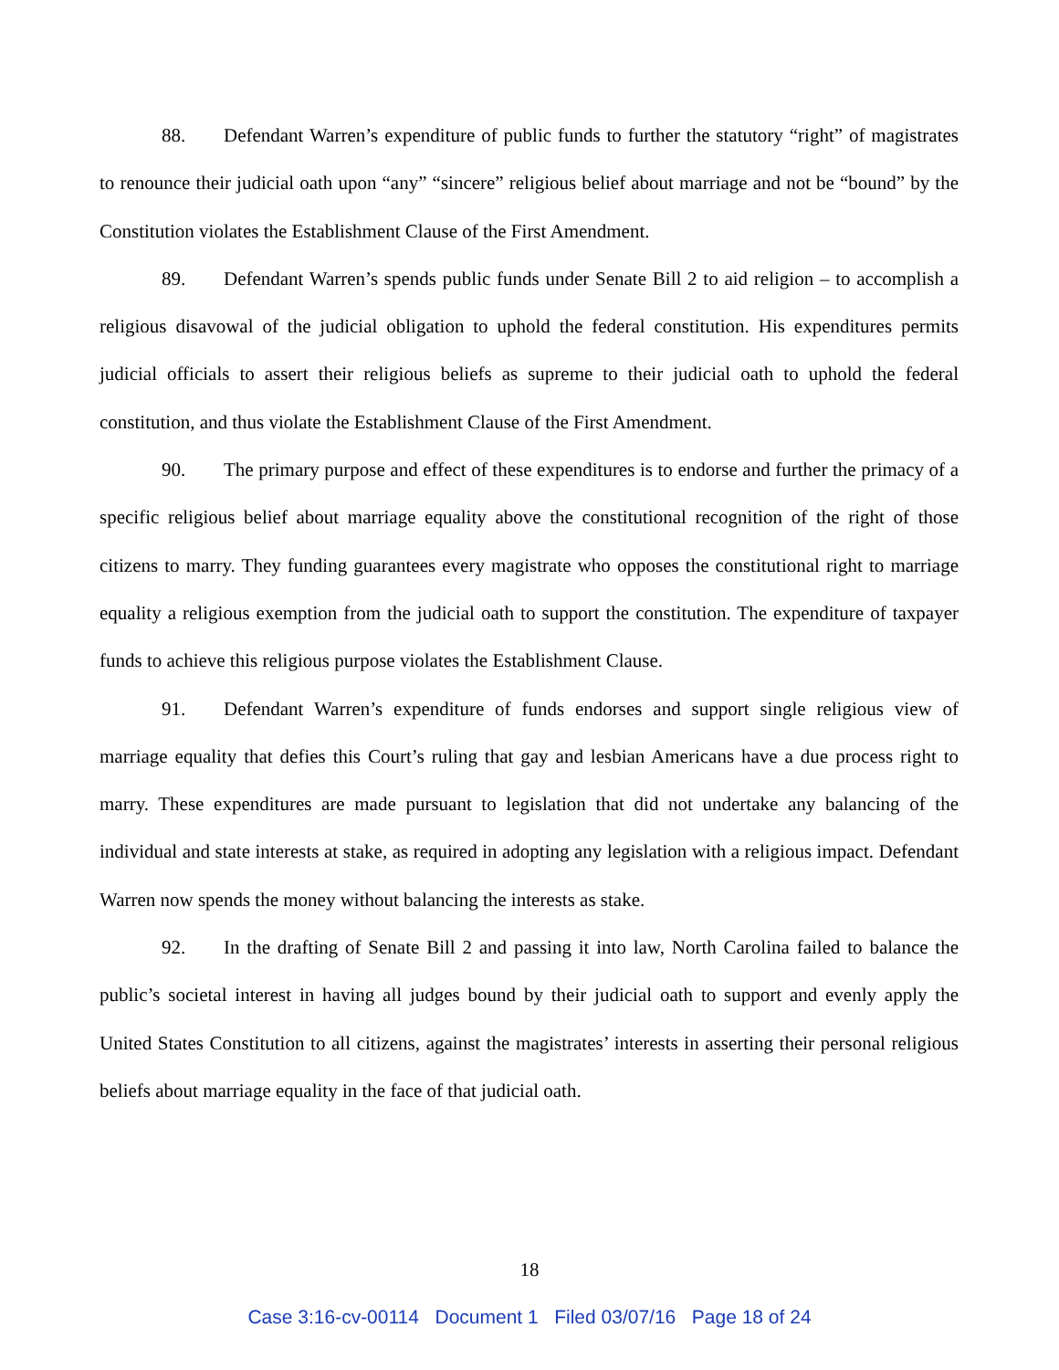88. Defendant Warren’s expenditure of public funds to further the statutory “right” of magistrates to renounce their judicial oath upon “any” “sincere” religious belief about marriage and not be “bound” by the Constitution violates the Establishment Clause of the First Amendment.
89. Defendant Warren’s spends public funds under Senate Bill 2 to aid religion – to accomplish a religious disavowal of the judicial obligation to uphold the federal constitution. His expenditures permits judicial officials to assert their religious beliefs as supreme to their judicial oath to uphold the federal constitution, and thus violate the Establishment Clause of the First Amendment.
90. The primary purpose and effect of these expenditures is to endorse and further the primacy of a specific religious belief about marriage equality above the constitutional recognition of the right of those citizens to marry. They funding guarantees every magistrate who opposes the constitutional right to marriage equality a religious exemption from the judicial oath to support the constitution. The expenditure of taxpayer funds to achieve this religious purpose violates the Establishment Clause.
91. Defendant Warren’s expenditure of funds endorses and support single religious view of marriage equality that defies this Court’s ruling that gay and lesbian Americans have a due process right to marry. These expenditures are made pursuant to legislation that did not undertake any balancing of the individual and state interests at stake, as required in adopting any legislation with a religious impact. Defendant Warren now spends the money without balancing the interests as stake.
92. In the drafting of Senate Bill 2 and passing it into law, North Carolina failed to balance the public’s societal interest in having all judges bound by their judicial oath to support and evenly apply the United States Constitution to all citizens, against the magistrates’ interests in asserting their personal religious beliefs about marriage equality in the face of that judicial oath.
18
Case 3:16-cv-00114 Document 1 Filed 03/07/16 Page 18 of 24